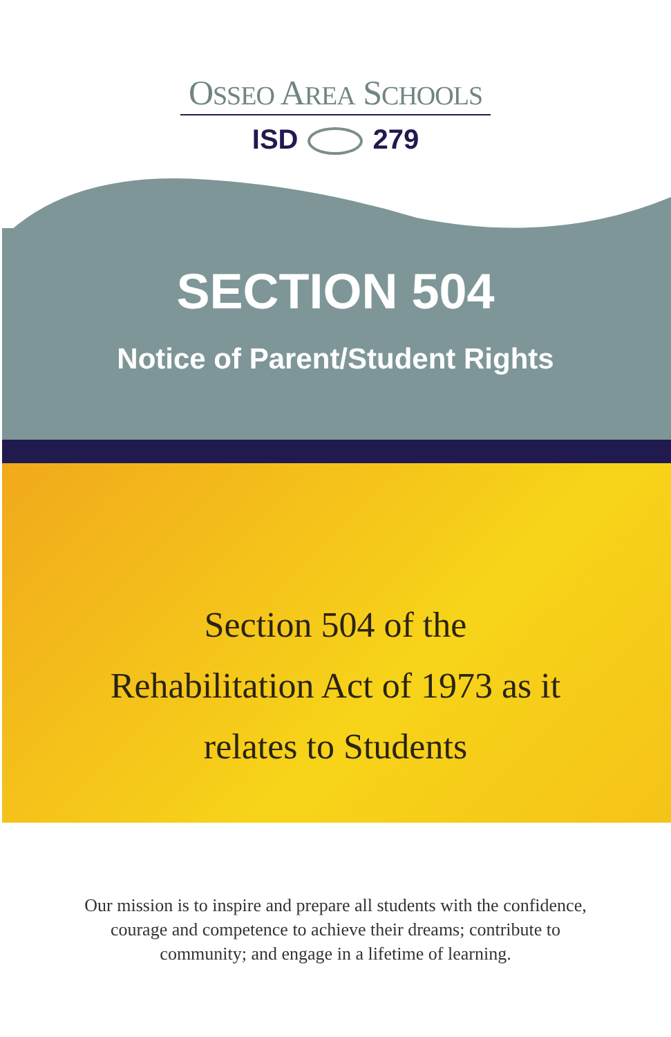OSSEO AREA SCHOOLS
ISD 279
SECTION 504
Notice of Parent/Student Rights
Section 504 of the
Rehabilitation Act of 1973 as it
relates to Students
Our mission is to inspire and prepare all students with the confidence,
courage and competence to achieve their dreams; contribute to
community; and engage in a lifetime of learning.